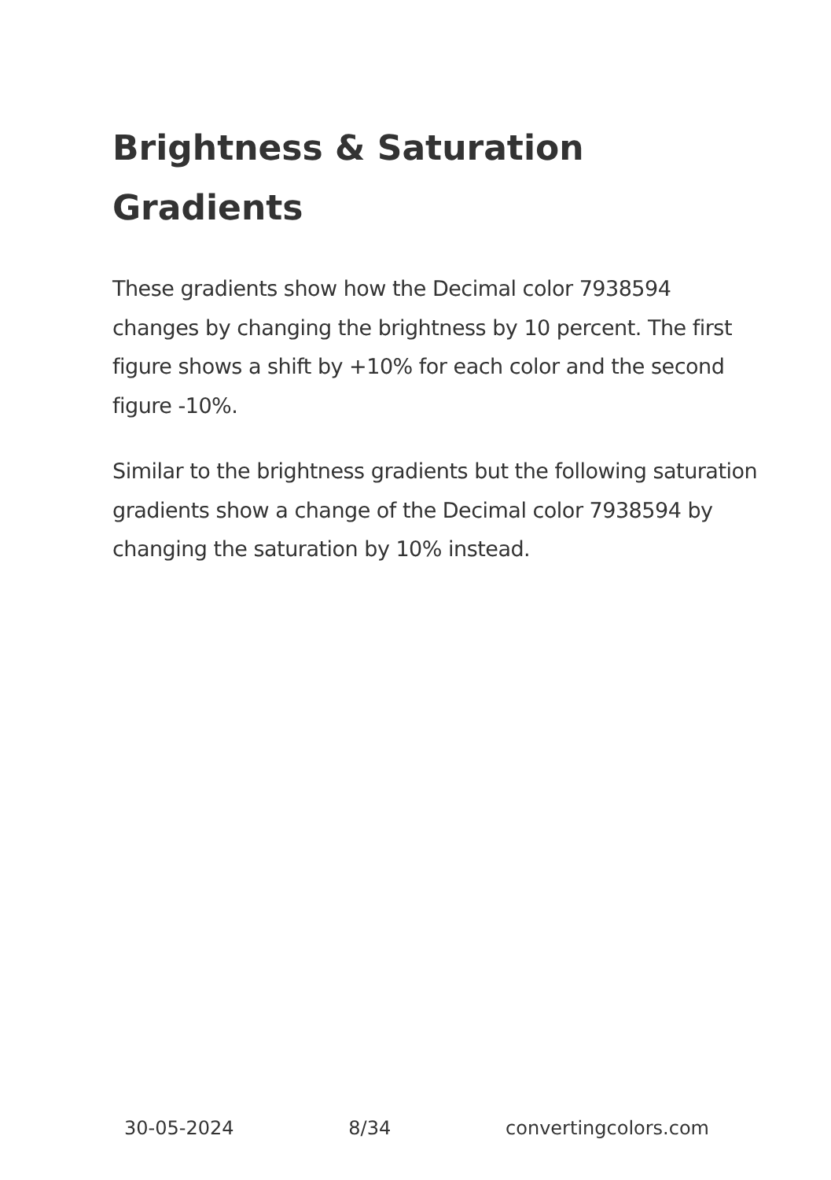Brightness & Saturation Gradients
These gradients show how the Decimal color 7938594 changes by changing the brightness by 10 percent. The first figure shows a shift by +10% for each color and the second figure -10%.
Similar to the brightness gradients but the following saturation gradients show a change of the Decimal color 7938594 by changing the saturation by 10% instead.
30-05-2024 8/34 convertingcolors.com